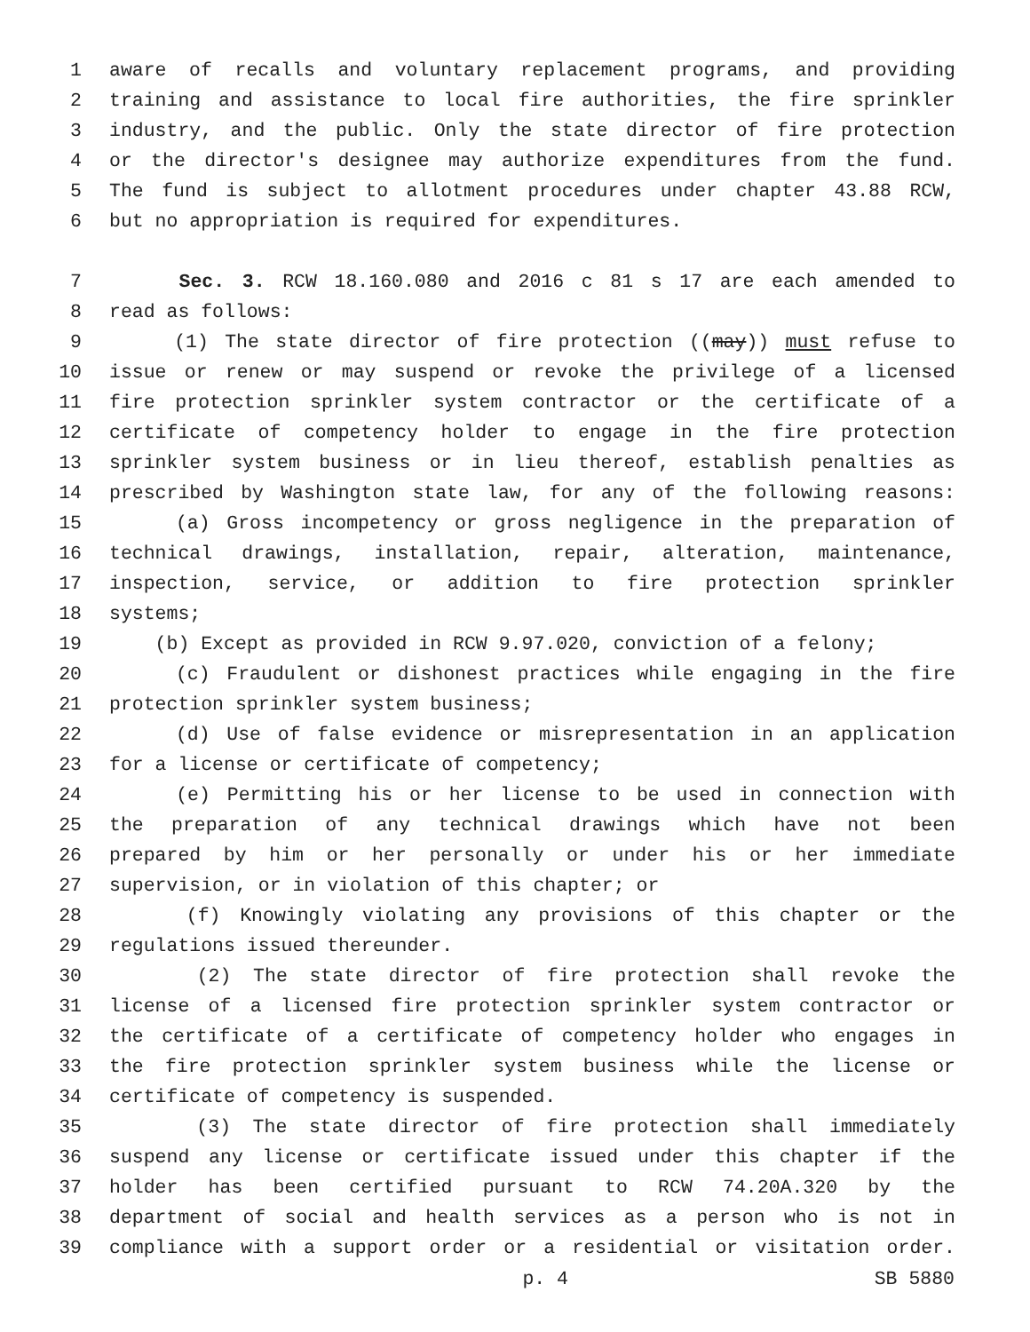1 aware of recalls and voluntary replacement programs, and providing
2 training and assistance to local fire authorities, the fire sprinkler
3 industry, and the public. Only the state director of fire protection
4 or the director's designee may authorize expenditures from the fund.
5 The fund is subject to allotment procedures under chapter 43.88 RCW,
6 but no appropriation is required for expenditures.
7 Sec. 3. RCW 18.160.080 and 2016 c 81 s 17 are each amended to
8 read as follows:
9 (1) The state director of fire protection ((may)) must refuse to
10 issue or renew or may suspend or revoke the privilege of a licensed
11 fire protection sprinkler system contractor or the certificate of a
12 certificate of competency holder to engage in the fire protection
13 sprinkler system business or in lieu thereof, establish penalties as
14 prescribed by Washington state law, for any of the following reasons:
15 (a) Gross incompetency or gross negligence in the preparation of
16 technical drawings, installation, repair, alteration, maintenance,
17 inspection, service, or addition to fire protection sprinkler
18 systems;
19 (b) Except as provided in RCW 9.97.020, conviction of a felony;
20 (c) Fraudulent or dishonest practices while engaging in the fire
21 protection sprinkler system business;
22 (d) Use of false evidence or misrepresentation in an application
23 for a license or certificate of competency;
24 (e) Permitting his or her license to be used in connection with
25 the preparation of any technical drawings which have not been
26 prepared by him or her personally or under his or her immediate
27 supervision, or in violation of this chapter; or
28 (f) Knowingly violating any provisions of this chapter or the
29 regulations issued thereunder.
30 (2) The state director of fire protection shall revoke the
31 license of a licensed fire protection sprinkler system contractor or
32 the certificate of a certificate of competency holder who engages in
33 the fire protection sprinkler system business while the license or
34 certificate of competency is suspended.
35 (3) The state director of fire protection shall immediately
36 suspend any license or certificate issued under this chapter if the
37 holder has been certified pursuant to RCW 74.20A.320 by the
38 department of social and health services as a person who is not in
39 compliance with a support order or a residential or visitation order.
p. 4 SB 5880